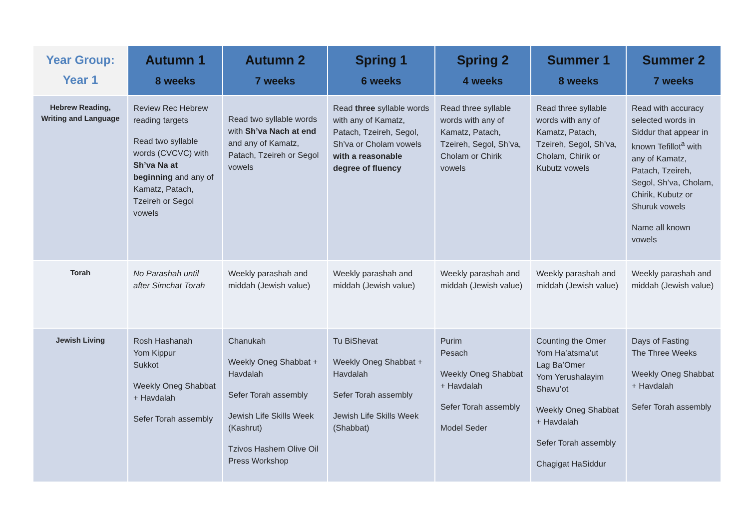| Year Group: Year 1 | Autumn 1 8 weeks | Autumn 2 7 weeks | Spring 1 6 weeks | Spring 2 4 weeks | Summer 1 8 weeks | Summer 2 7 weeks |
| --- | --- | --- | --- | --- | --- | --- |
| Hebrew Reading, Writing and Language | Review Rec Hebrew reading targets Read two syllable words (CVCVC) with Sh’va Na at beginning and any of Kamatz, Patach, Tzeireh or Segol vowels | Read two syllable words with Sh’va Nach at end and any of Kamatz, Patach, Tzeireh or Segol vowels | Read three syllable words with any of Kamatz, Patach, Tzeireh, Segol, Sh’va or Cholam vowels with a reasonable degree of fluency | Read three syllable words with any of Kamatz, Patach, Tzeireh, Segol, Sh’va, Cholam or Chirik vowels | Read three syllable words with any of Kamatz, Patach, Tzeireh, Segol, Sh’va, Cholam, Chirik or Kubutz vowels | Read with accuracy selected words in Siddur that appear in known Tefillot<sup>a</sup> with any of Kamatz, Patach, Tzeireh, Segol, Sh’va, Cholam, Chirik, Kubutz or Shuruk vowels Name all known vowels |
| Torah | No Parashah until after Simchat Torah | Weekly parashah and middah (Jewish value) | Weekly parashah and middah (Jewish value) | Weekly parashah and middah (Jewish value) | Weekly parashah and middah (Jewish value) | Weekly parashah and middah (Jewish value) |
| Jewish Living | Rosh Hashanah Yom Kippur Sukkot Weekly Oneg Shabbat + Havdalah Sefer Torah assembly | Chanukah Weekly Oneg Shabbat + Havdalah Sefer Torah assembly Jewish Life Skills Week (Kashrut) Tzivos Hashem Olive Oil Press Workshop | Tu BiShevat Weekly Oneg Shabbat + Havdalah Sefer Torah assembly Jewish Life Skills Week (Shabbat) | Purim Pesach Weekly Oneg Shabbat + Havdalah Sefer Torah assembly Model Seder | Counting the Omer Yom Ha’atsma’ut Lag Ba’Omer Yom Yerushalayim Shavu’ot Weekly Oneg Shabbat + Havdalah Sefer Torah assembly Chagigat HaSiddur | Days of Fasting The Three Weeks Weekly Oneg Shabbat + Havdalah Sefer Torah assembly |